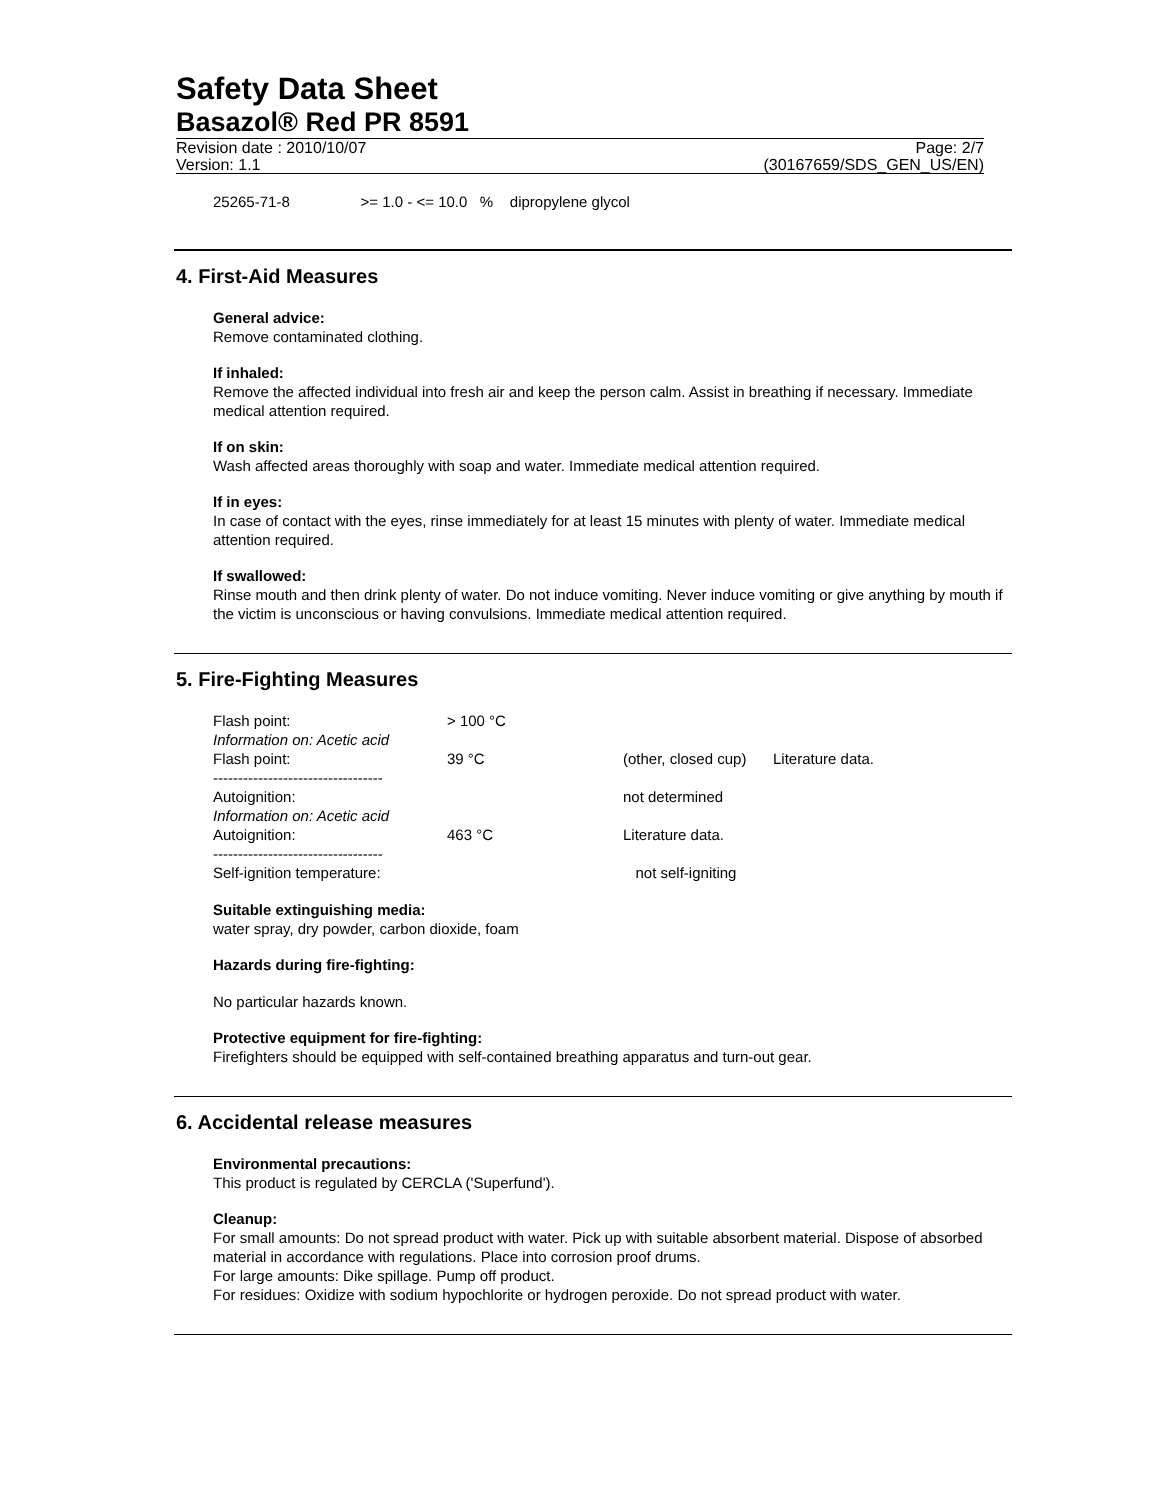Safety Data Sheet
Basazol® Red PR 8591
Revision date : 2010/10/07 Page: 2/7
Version: 1.1 (30167659/SDS_GEN_US/EN)
25265-71-8 >= 1.0 - <= 10.0 % dipropylene glycol
4. First-Aid Measures
General advice:
Remove contaminated clothing.
If inhaled:
Remove the affected individual into fresh air and keep the person calm. Assist in breathing if necessary. Immediate medical attention required.
If on skin:
Wash affected areas thoroughly with soap and water. Immediate medical attention required.
If in eyes:
In case of contact with the eyes, rinse immediately for at least 15 minutes with plenty of water. Immediate medical attention required.
If swallowed:
Rinse mouth and then drink plenty of water. Do not induce vomiting. Never induce vomiting or give anything by mouth if the victim is unconscious or having convulsions. Immediate medical attention required.
5. Fire-Fighting Measures
| Flash point: | > 100 °C | | |
| Information on: Acetic acid | | | |
| Flash point: | 39 °C | (other, closed cup) | Literature data. |
| ---------------------------------- | | | |
| Autoignition: | | not determined | |
| Information on: Acetic acid | | | |
| Autoignition: | 463 °C | Literature data. | |
| ---------------------------------- | | | |
| Self-ignition temperature: | | not self-igniting | |
Suitable extinguishing media:
water spray, dry powder, carbon dioxide, foam
Hazards during fire-fighting:
No particular hazards known.
Protective equipment for fire-fighting:
Firefighters should be equipped with self-contained breathing apparatus and turn-out gear.
6. Accidental release measures
Environmental precautions:
This product is regulated by CERCLA ('Superfund').
Cleanup:
For small amounts: Do not spread product with water. Pick up with suitable absorbent material. Dispose of absorbed material in accordance with regulations. Place into corrosion proof drums.
For large amounts: Dike spillage. Pump off product.
For residues: Oxidize with sodium hypochlorite or hydrogen peroxide. Do not spread product with water.